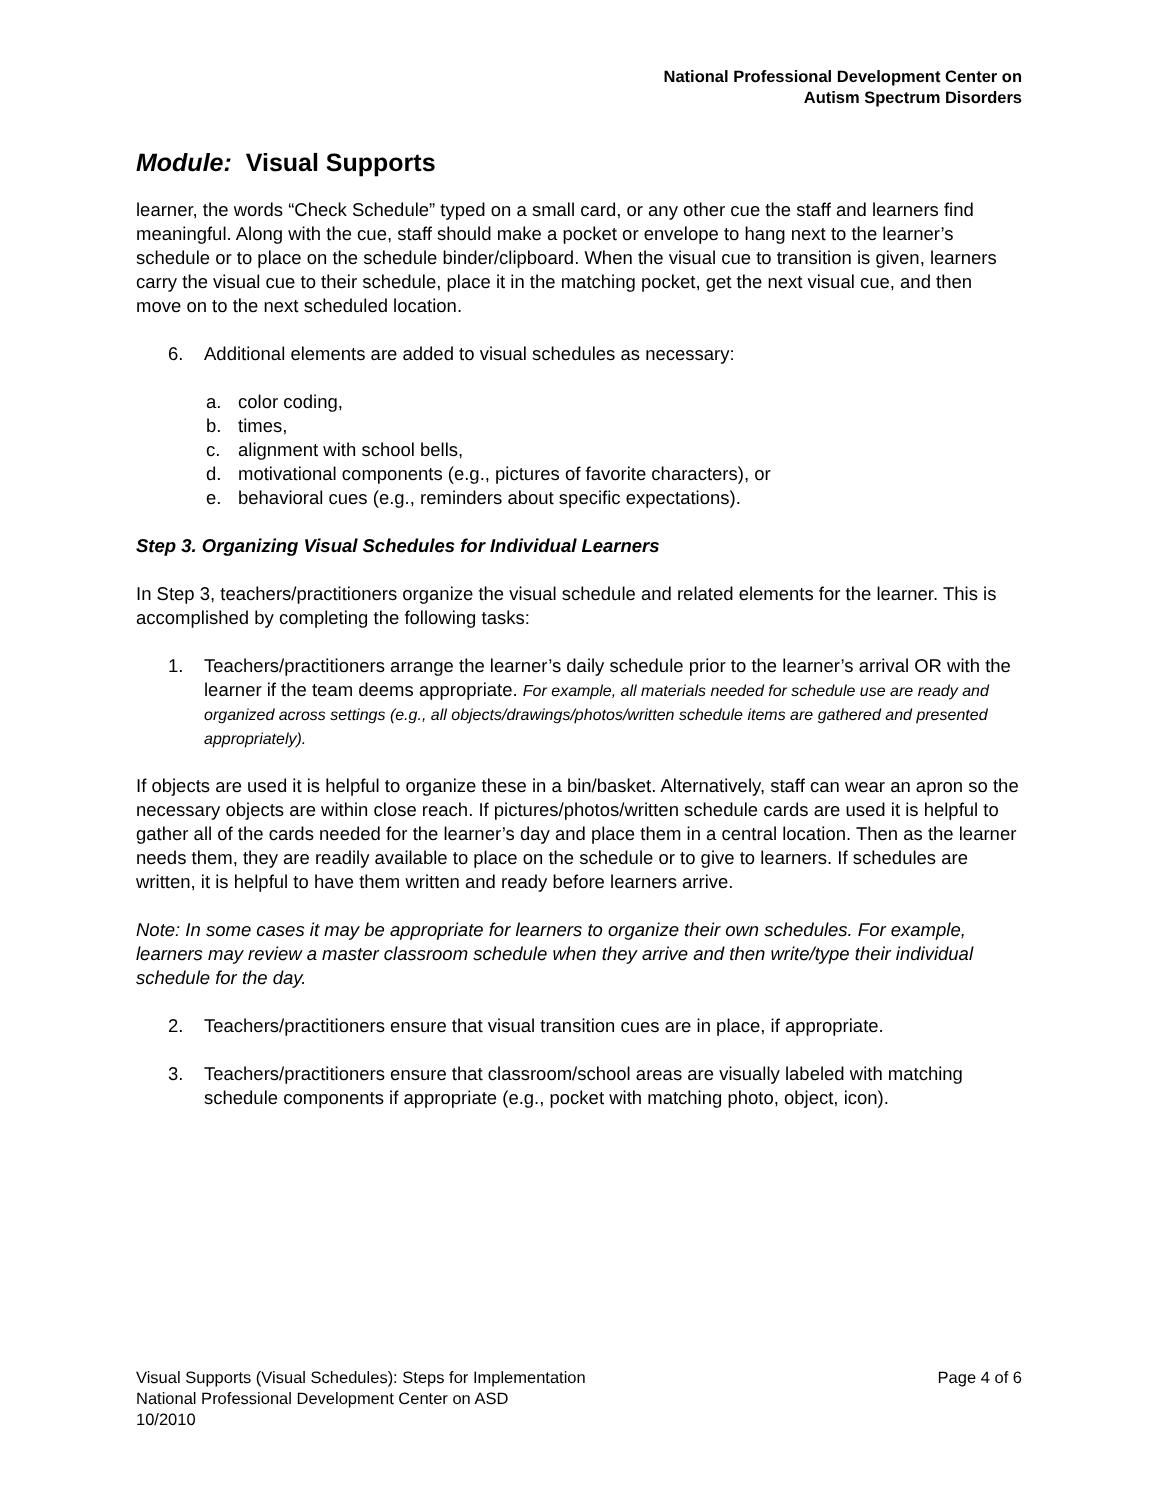National Professional Development Center on
Autism Spectrum Disorders
Module: Visual Supports
learner, the words “Check Schedule” typed on a small card, or any other cue the staff and learners find meaningful. Along with the cue, staff should make a pocket or envelope to hang next to the learner’s schedule or to place on the schedule binder/clipboard. When the visual cue to transition is given, learners carry the visual cue to their schedule, place it in the matching pocket, get the next visual cue, and then move on to the next scheduled location.
6. Additional elements are added to visual schedules as necessary:
a. color coding,
b. times,
c. alignment with school bells,
d. motivational components (e.g., pictures of favorite characters), or
e. behavioral cues (e.g., reminders about specific expectations).
Step 3. Organizing Visual Schedules for Individual Learners
In Step 3, teachers/practitioners organize the visual schedule and related elements for the learner. This is accomplished by completing the following tasks:
1. Teachers/practitioners arrange the learner’s daily schedule prior to the learner’s arrival OR with the learner if the team deems appropriate. For example, all materials needed for schedule use are ready and organized across settings (e.g., all objects/drawings/photos/written schedule items are gathered and presented appropriately).
If objects are used it is helpful to organize these in a bin/basket. Alternatively, staff can wear an apron so the necessary objects are within close reach. If pictures/photos/written schedule cards are used it is helpful to gather all of the cards needed for the learner’s day and place them in a central location. Then as the learner needs them, they are readily available to place on the schedule or to give to learners. If schedules are written, it is helpful to have them written and ready before learners arrive.
Note: In some cases it may be appropriate for learners to organize their own schedules. For example, learners may review a master classroom schedule when they arrive and then write/type their individual schedule for the day.
2. Teachers/practitioners ensure that visual transition cues are in place, if appropriate.
3. Teachers/practitioners ensure that classroom/school areas are visually labeled with matching schedule components if appropriate (e.g., pocket with matching photo, object, icon).
Page 4 of 6 Visual Supports (Visual Schedules): Steps for Implementation
National Professional Development Center on ASD
10/2010